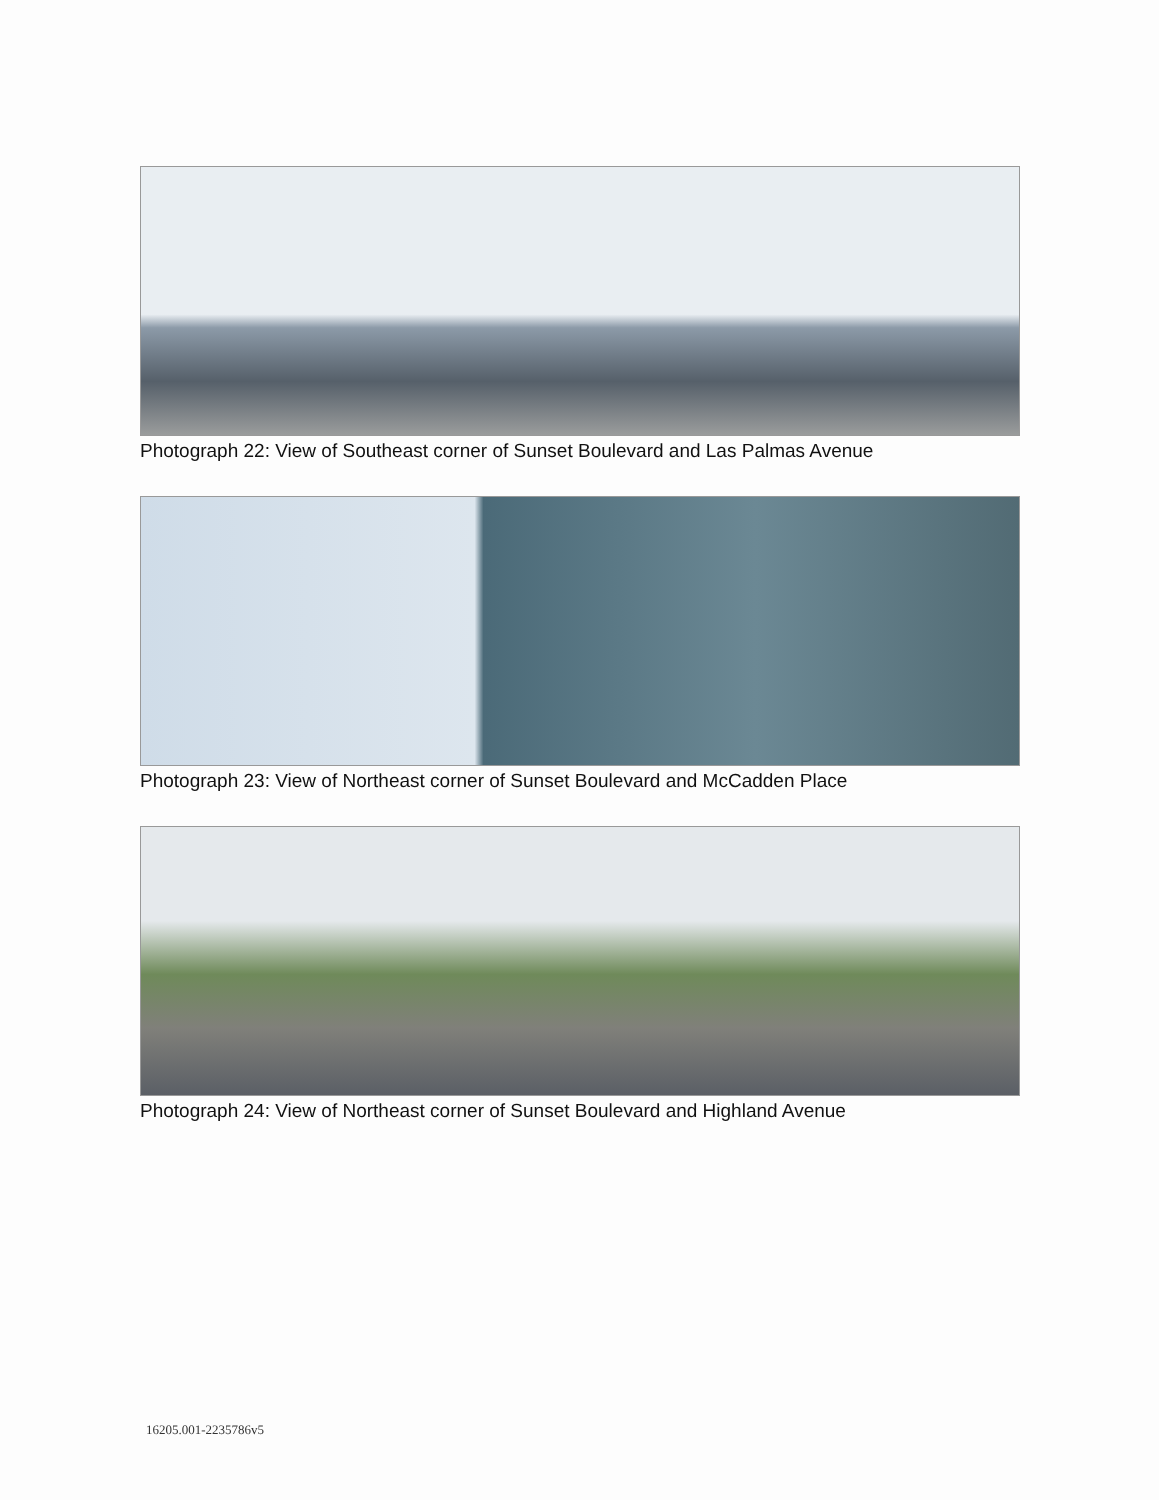Photograph 22: View of Southeast corner of Sunset Boulevard and Las Palmas Avenue
Photograph 23: View of Northeast corner of Sunset Boulevard and McCadden Place
Photograph 24: View of Northeast corner of Sunset Boulevard and Highland Avenue
16205.001-2235786v5